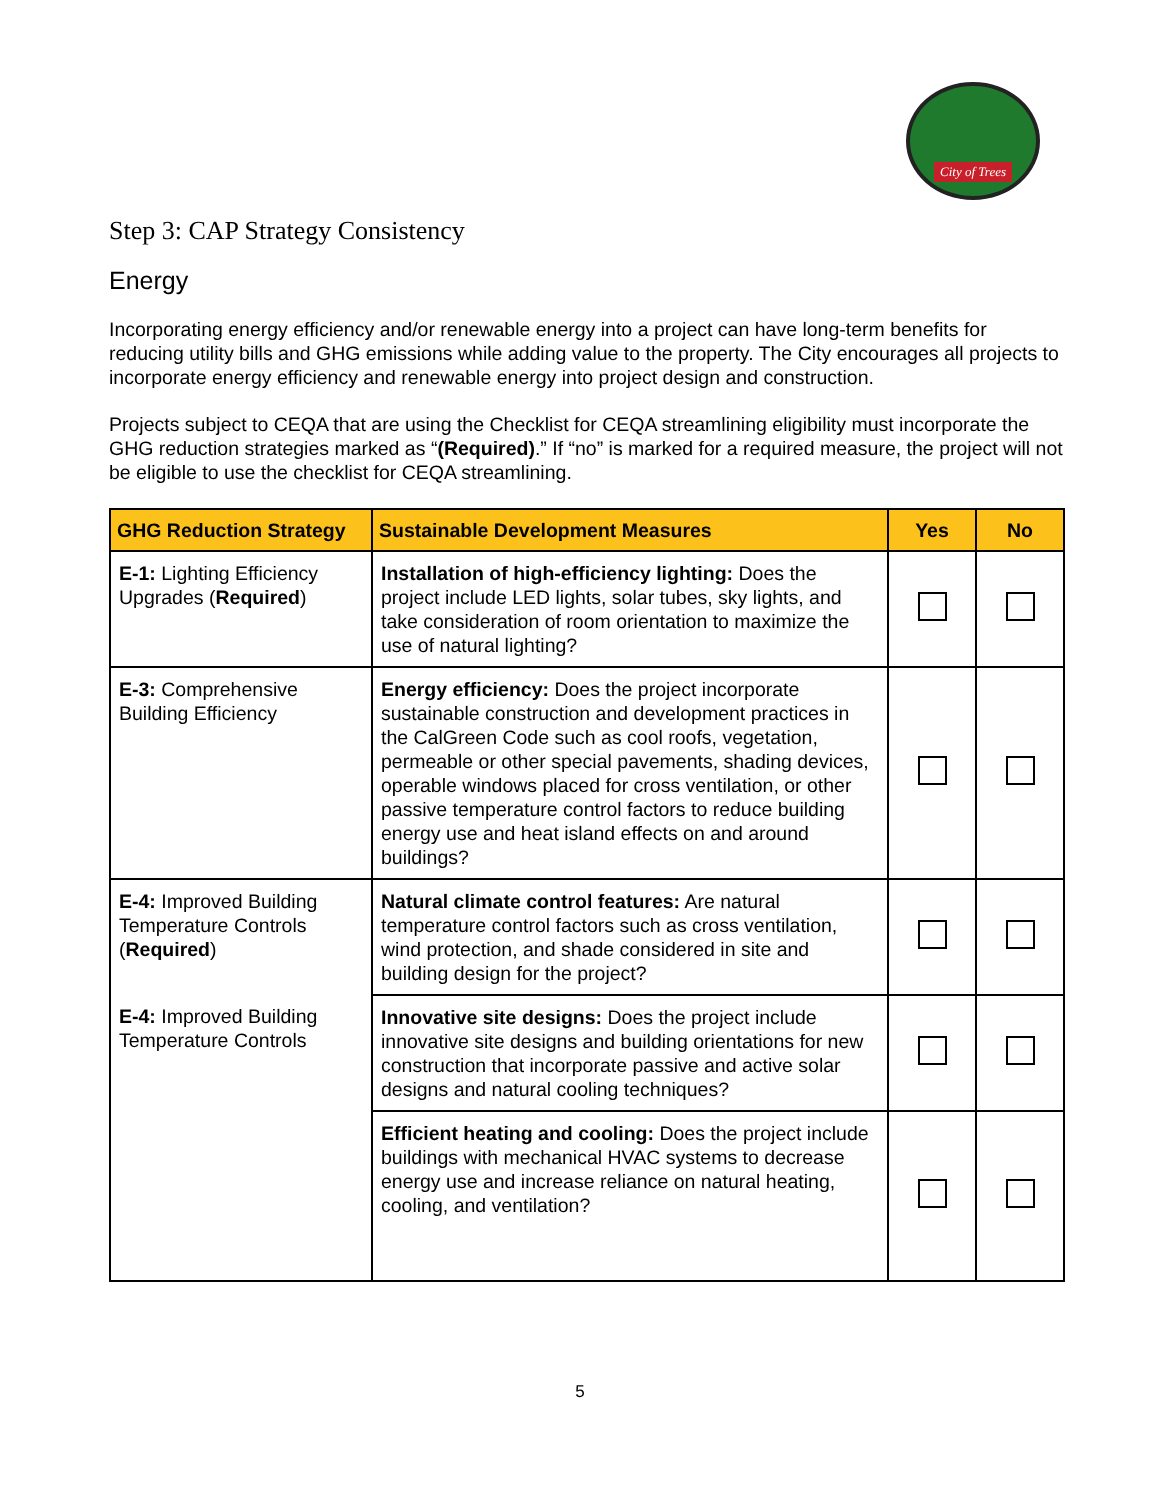City of Trees
Step 3: CAP Strategy Consistency
Energy
Incorporating energy efficiency and/or renewable energy into a project can have long-term benefits for reducing utility bills and GHG emissions while adding value to the property. The City encourages all projects to incorporate energy efficiency and renewable energy into project design and construction.
Projects subject to CEQA that are using the Checklist for CEQA streamlining eligibility must incorporate the GHG reduction strategies marked as “(Required).” If “no” is marked for a required measure, the project will not be eligible to use the checklist for CEQA streamlining.
| GHG Reduction Strategy | Sustainable Development Measures | Yes | No |
| --- | --- | --- | --- |
| E-1: Lighting Efficiency Upgrades ( Required ) | Installation of high-efficiency lighting: Does the project include LED lights, solar tubes, sky lights, and take consideration of room orientation to maximize the use of natural lighting? | | |
| E-3: Comprehensive Building Efficiency | Energy efficiency: Does the project incorporate sustainable construction and development practices in the CalGreen Code such as cool roofs, vegetation, permeable or other special pavements, shading devices, operable windows placed for cross ventilation, or other passive temperature control factors to reduce building energy use and heat island effects on and around buildings? | | |
| E-4: Improved Building Temperature Controls ( Required ) | Natural climate control features: Are natural temperature control factors such as cross ventilation, wind protection, and shade considered in site and building design for the project? | | |
| E-4: Improved Building Temperature Controls | Innovative site designs: Does the project include innovative site designs and building orientations for new construction that incorporate passive and active solar designs and natural cooling techniques? | | |
| | Efficient heating and cooling: Does the project include buildings with mechanical HVAC systems to decrease energy use and increase reliance on natural heating, cooling, and ventilation? | | |
5